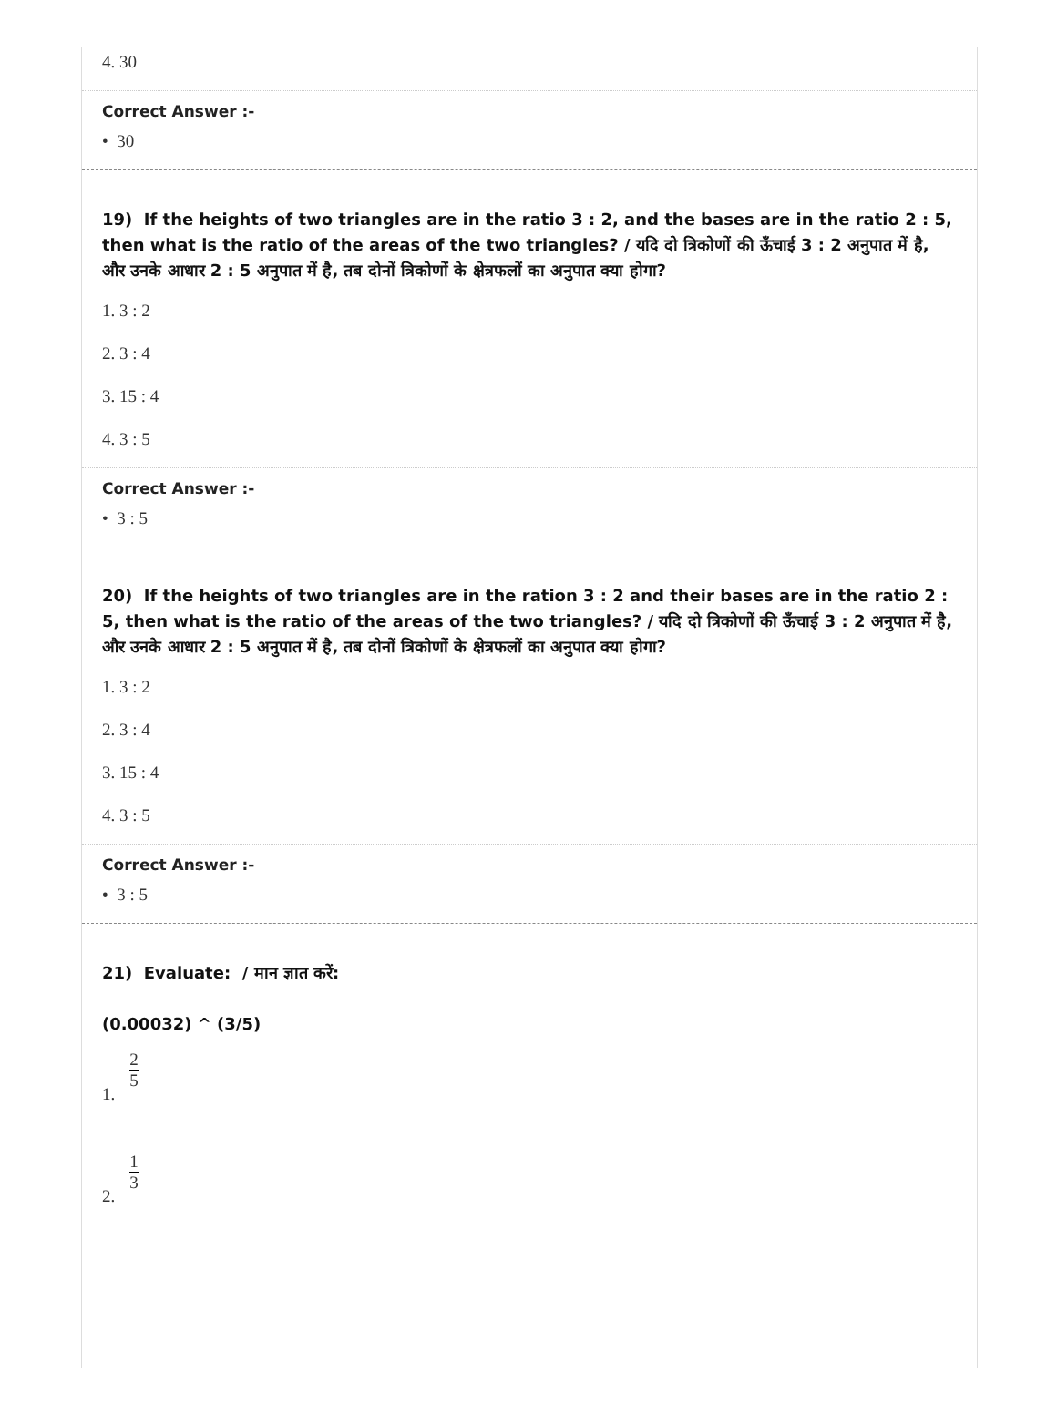4. 30
Correct Answer :-
• 30
19) If the heights of two triangles are in the ratio 3 : 2, and the bases are in the ratio 2 : 5, then what is the ratio of the areas of the two triangles? / यदि दो त्रिकोणों की ऊँचाई 3 : 2 अनुपात में है, और उनके आधार 2 : 5 अनुपात में है, तब दोनों त्रिकोणों के क्षेत्रफलों का अनुपात क्या होगा?
1. 3 : 2
2. 3 : 4
3. 15 : 4
4. 3 : 5
Correct Answer :-
• 3 : 5
20) If the heights of two triangles are in the ration 3 : 2 and their bases are in the ratio 2 : 5, then what is the ratio of the areas of the two triangles? / यदि दो त्रिकोणों की ऊँचाई 3 : 2 अनुपात में है, और उनके आधार 2 : 5 अनुपात में है, तब दोनों त्रिकोणों के क्षेत्रफलों का अनुपात क्या होगा?
1. 3 : 2
2. 3 : 4
3. 15 : 4
4. 3 : 5
Correct Answer :-
• 3 : 5
21) Evaluate: / मान ज्ञात करें:
(0.00032) ^ (3/5)
1. 2 5
2. 1 3